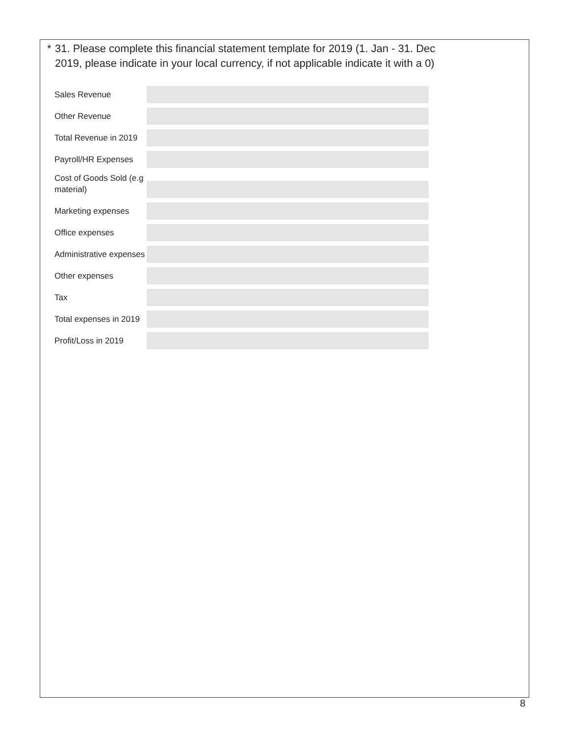* 31. Please complete this financial statement template for 2019 (1. Jan - 31. Dec
2019, please indicate in your local currency, if not applicable indicate it with a 0)
Sales Revenue
Other Revenue
Total Revenue in 2019
Payroll/HR Expenses
Cost of Goods Sold (e.g material)
Marketing expenses
Office expenses
Administrative expenses
Other expenses
Tax
Total expenses in 2019
Profit/Loss in 2019
8